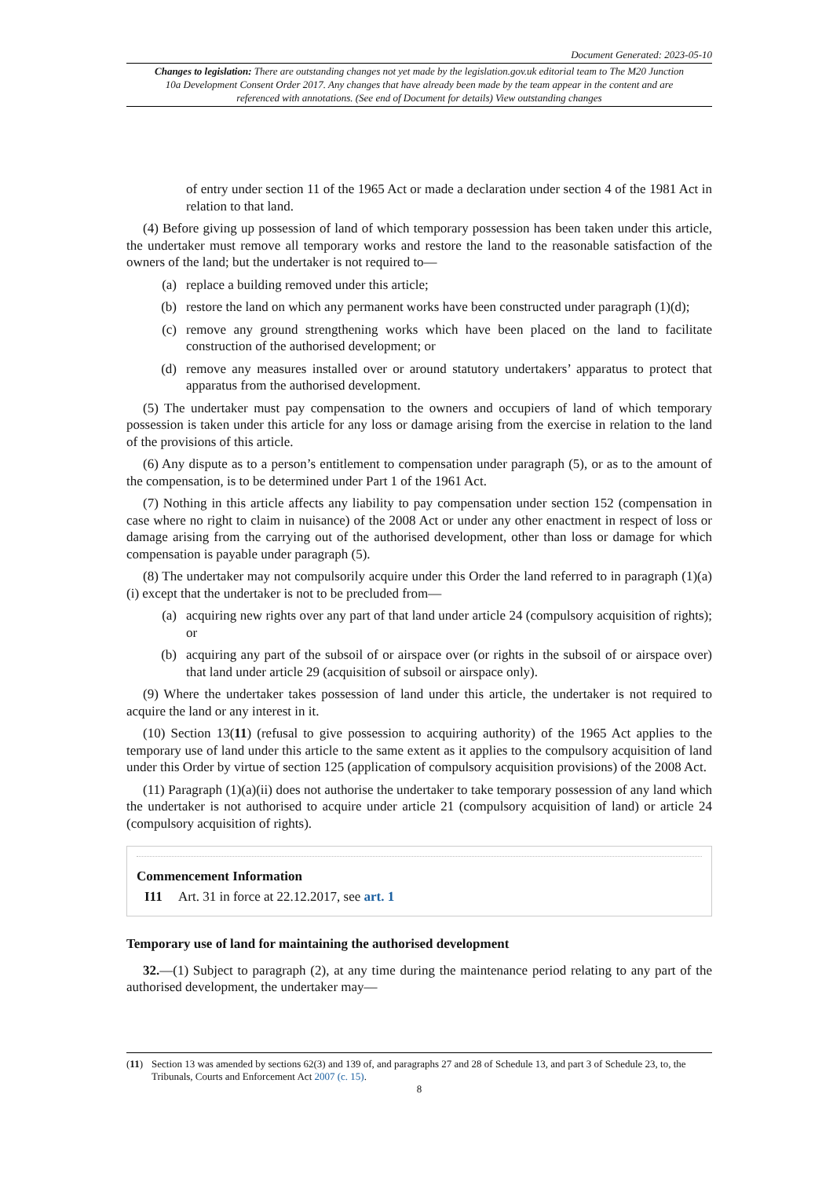Document Generated: 2023-05-10
Changes to legislation: There are outstanding changes not yet made by the legislation.gov.uk editorial team to The M20 Junction 10a Development Consent Order 2017. Any changes that have already been made by the team appear in the content and are referenced with annotations. (See end of Document for details) View outstanding changes
of entry under section 11 of the 1965 Act or made a declaration under section 4 of the 1981 Act in relation to that land.
(4) Before giving up possession of land of which temporary possession has been taken under this article, the undertaker must remove all temporary works and restore the land to the reasonable satisfaction of the owners of the land; but the undertaker is not required to—
(a) replace a building removed under this article;
(b) restore the land on which any permanent works have been constructed under paragraph (1)(d);
(c) remove any ground strengthening works which have been placed on the land to facilitate construction of the authorised development; or
(d) remove any measures installed over or around statutory undertakers’ apparatus to protect that apparatus from the authorised development.
(5) The undertaker must pay compensation to the owners and occupiers of land of which temporary possession is taken under this article for any loss or damage arising from the exercise in relation to the land of the provisions of this article.
(6) Any dispute as to a person’s entitlement to compensation under paragraph (5), or as to the amount of the compensation, is to be determined under Part 1 of the 1961 Act.
(7) Nothing in this article affects any liability to pay compensation under section 152 (compensation in case where no right to claim in nuisance) of the 2008 Act or under any other enactment in respect of loss or damage arising from the carrying out of the authorised development, other than loss or damage for which compensation is payable under paragraph (5).
(8) The undertaker may not compulsorily acquire under this Order the land referred to in paragraph (1)(a)(i) except that the undertaker is not to be precluded from—
(a) acquiring new rights over any part of that land under article 24 (compulsory acquisition of rights); or
(b) acquiring any part of the subsoil of or airspace over (or rights in the subsoil of or airspace over) that land under article 29 (acquisition of subsoil or airspace only).
(9) Where the undertaker takes possession of land under this article, the undertaker is not required to acquire the land or any interest in it.
(10) Section 13(11) (refusal to give possession to acquiring authority) of the 1965 Act applies to the temporary use of land under this article to the same extent as it applies to the compulsory acquisition of land under this Order by virtue of section 125 (application of compulsory acquisition provisions) of the 2008 Act.
(11) Paragraph (1)(a)(ii) does not authorise the undertaker to take temporary possession of any land which the undertaker is not authorised to acquire under article 21 (compulsory acquisition of land) or article 24 (compulsory acquisition of rights).
Commencement Information
I11 Art. 31 in force at 22.12.2017, see art. 1
Temporary use of land for maintaining the authorised development
32.—(1) Subject to paragraph (2), at any time during the maintenance period relating to any part of the authorised development, the undertaker may—
(11) Section 13 was amended by sections 62(3) and 139 of, and paragraphs 27 and 28 of Schedule 13, and part 3 of Schedule 23, to, the Tribunals, Courts and Enforcement Act 2007 (c. 15).
8